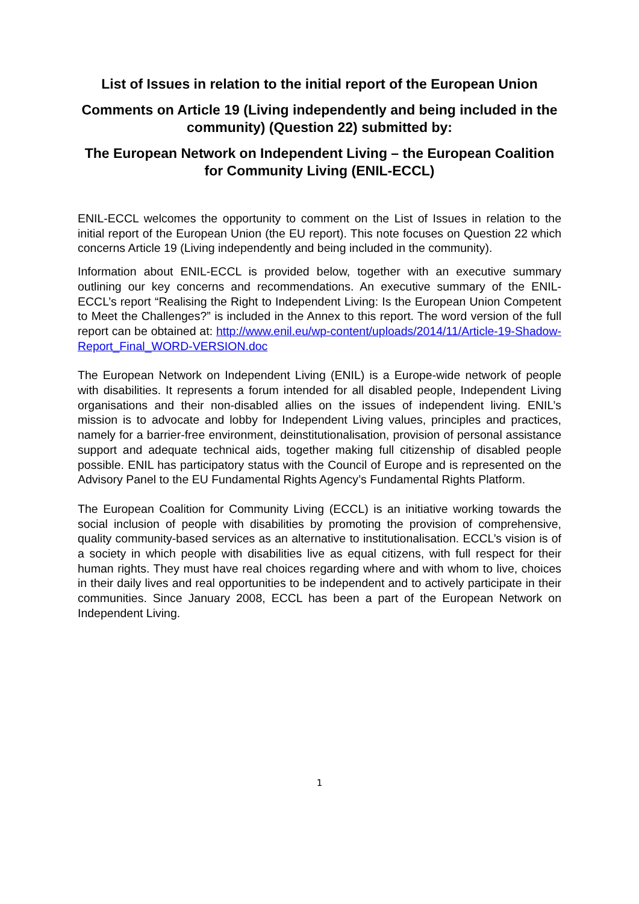List of Issues in relation to the initial report of the European Union
Comments on Article 19 (Living independently and being included in the community) (Question 22) submitted by:
The European Network on Independent Living – the European Coalition for Community Living (ENIL-ECCL)
ENIL-ECCL welcomes the opportunity to comment on the List of Issues in relation to the initial report of the European Union (the EU report). This note focuses on Question 22 which concerns Article 19 (Living independently and being included in the community).
Information about ENIL-ECCL is provided below, together with an executive summary outlining our key concerns and recommendations. An executive summary of the ENIL-ECCL’s report “Realising the Right to Independent Living: Is the European Union Competent to Meet the Challenges?” is included in the Annex to this report. The word version of the full report can be obtained at: http://www.enil.eu/wp-content/uploads/2014/11/Article-19-Shadow-Report_Final_WORD-VERSION.doc
The European Network on Independent Living (ENIL) is a Europe-wide network of people with disabilities. It represents a forum intended for all disabled people, Independent Living organisations and their non-disabled allies on the issues of independent living. ENIL’s mission is to advocate and lobby for Independent Living values, principles and practices, namely for a barrier-free environment, deinstitutionalisation, provision of personal assistance support and adequate technical aids, together making full citizenship of disabled people possible. ENIL has participatory status with the Council of Europe and is represented on the Advisory Panel to the EU Fundamental Rights Agency’s Fundamental Rights Platform.
The European Coalition for Community Living (ECCL) is an initiative working towards the social inclusion of people with disabilities by promoting the provision of comprehensive, quality community-based services as an alternative to institutionalisation. ECCL’s vision is of a society in which people with disabilities live as equal citizens, with full respect for their human rights. They must have real choices regarding where and with whom to live, choices in their daily lives and real opportunities to be independent and to actively participate in their communities. Since January 2008, ECCL has been a part of the European Network on Independent Living.
1